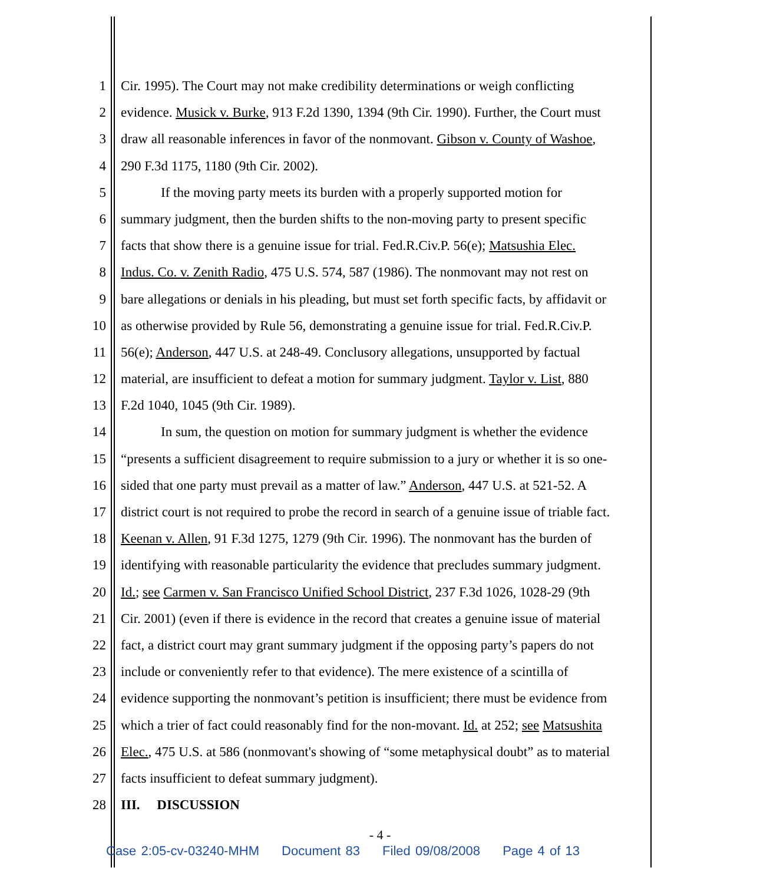1 Cir. 1995). The Court may not make credibility determinations or weigh conflicting
2 evidence. Musick v. Burke, 913 F.2d 1390, 1394 (9th Cir. 1990). Further, the Court must
3 draw all reasonable inferences in favor of the nonmovant. Gibson v. County of Washoe,
4 290 F.3d 1175, 1180 (9th Cir. 2002).
5 If the moving party meets its burden with a properly supported motion for
6 summary judgment, then the burden shifts to the non-moving party to present specific
7 facts that show there is a genuine issue for trial. Fed.R.Civ.P. 56(e); Matsushia Elec.
8 Indus. Co. v. Zenith Radio, 475 U.S. 574, 587 (1986). The nonmovant may not rest on
9 bare allegations or denials in his pleading, but must set forth specific facts, by affidavit or
10 as otherwise provided by Rule 56, demonstrating a genuine issue for trial. Fed.R.Civ.P.
11 56(e); Anderson, 447 U.S. at 248-49. Conclusory allegations, unsupported by factual
12 material, are insufficient to defeat a motion for summary judgment. Taylor v. List, 880
13 F.2d 1040, 1045 (9th Cir. 1989).
14 In sum, the question on motion for summary judgment is whether the evidence
15 “presents a sufficient disagreement to require submission to a jury or whether it is so one-
16 sided that one party must prevail as a matter of law.” Anderson, 447 U.S. at 521-52. A
17 district court is not required to probe the record in search of a genuine issue of triable fact.
18 Keenan v. Allen, 91 F.3d 1275, 1279 (9th Cir. 1996). The nonmovant has the burden of
19 identifying with reasonable particularity the evidence that precludes summary judgment.
20 Id.; see Carmen v. San Francisco Unified School District, 237 F.3d 1026, 1028-29 (9th
21 Cir. 2001) (even if there is evidence in the record that creates a genuine issue of material
22 fact, a district court may grant summary judgment if the opposing party’s papers do not
23 include or conveniently refer to that evidence). The mere existence of a scintilla of
24 evidence supporting the nonmovant’s petition is insufficient; there must be evidence from
25 which a trier of fact could reasonably find for the non-movant. Id. at 252; see Matsushita
26 Elec., 475 U.S. at 586 (nonmovant's showing of “some metaphysical doubt” as to material
27 facts insufficient to defeat summary judgment).
28 III. DISCUSSION
- 4 -
Case 2:05-cv-03240-MHM Document 83 Filed 09/08/2008 Page 4 of 13